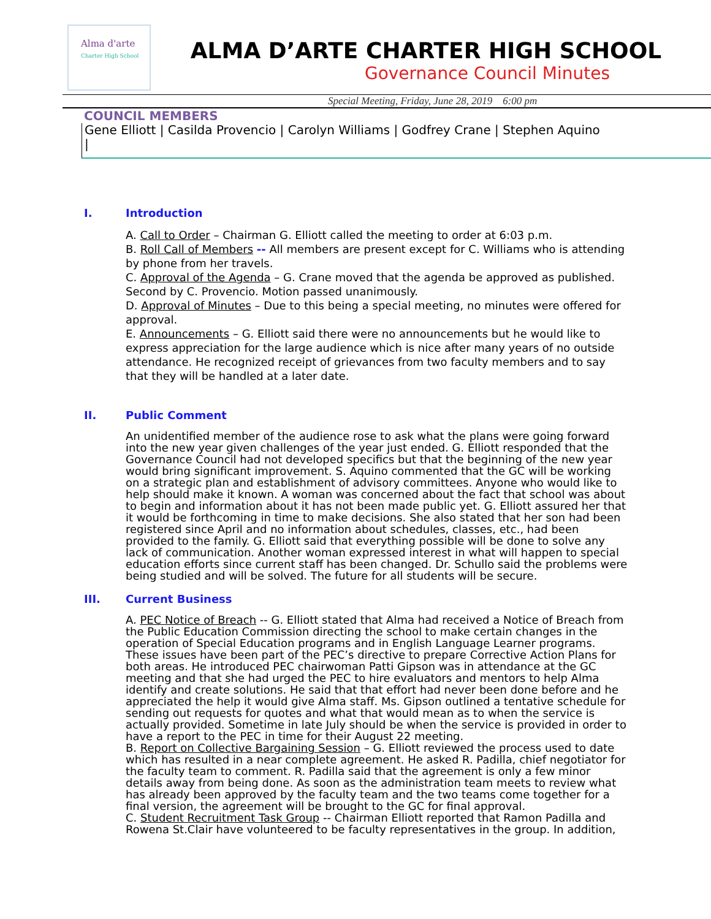Alma d'arte
Charter High School
ALMA D’ARTE CHARTER HIGH SCHOOL
Governance Council Minutes
Special Meeting, Friday, June 28, 2019 6:00 pm
COUNCIL MEMBERS
Gene Elliott | Casilda Provencio | Carolyn Williams | Godfrey Crane | Stephen Aquino |
I. Introduction
A. Call to Order – Chairman G. Elliott called the meeting to order at 6:03 p.m.
B. Roll Call of Members -- All members are present except for C. Williams who is attending by phone from her travels.
C. Approval of the Agenda – G. Crane moved that the agenda be approved as published.
Second by C. Provencio. Motion passed unanimously.
D. Approval of Minutes – Due to this being a special meeting, no minutes were offered for approval.
E. Announcements – G. Elliott said there were no announcements but he would like to express appreciation for the large audience which is nice after many years of no outside attendance. He recognized receipt of grievances from two faculty members and to say that they will be handled at a later date.
II. Public Comment
An unidentified member of the audience rose to ask what the plans were going forward into the new year given challenges of the year just ended. G. Elliott responded that the Governance Council had not developed specifics but that the beginning of the new year would bring significant improvement. S. Aquino commented that the GC will be working on a strategic plan and establishment of advisory committees. Anyone who would like to help should make it known. A woman was concerned about the fact that school was about to begin and information about it has not been made public yet. G. Elliott assured her that it would be forthcoming in time to make decisions. She also stated that her son had been registered since April and no information about schedules, classes, etc., had been provided to the family. G. Elliott said that everything possible will be done to solve any lack of communication. Another woman expressed interest in what will happen to special education efforts since current staff has been changed. Dr. Schullo said the problems were being studied and will be solved. The future for all students will be secure.
III. Current Business
A. PEC Notice of Breach -- G. Elliott stated that Alma had received a Notice of Breach from the Public Education Commission directing the school to make certain changes in the operation of Special Education programs and in English Language Learner programs. These issues have been part of the PEC’s directive to prepare Corrective Action Plans for both areas. He introduced PEC chairwoman Patti Gipson was in attendance at the GC meeting and that she had urged the PEC to hire evaluators and mentors to help Alma identify and create solutions. He said that that effort had never been done before and he appreciated the help it would give Alma staff. Ms. Gipson outlined a tentative schedule for sending out requests for quotes and what that would mean as to when the service is actually provided. Sometime in late July should be when the service is provided in order to have a report to the PEC in time for their August 22 meeting.
B. Report on Collective Bargaining Session – G. Elliott reviewed the process used to date which has resulted in a near complete agreement. He asked R. Padilla, chief negotiator for the faculty team to comment. R. Padilla said that the agreement is only a few minor details away from being done. As soon as the administration team meets to review what has already been approved by the faculty team and the two teams come together for a final version, the agreement will be brought to the GC for final approval.
C. Student Recruitment Task Group -- Chairman Elliott reported that Ramon Padilla and Rowena St.Clair have volunteered to be faculty representatives in the group. In addition,